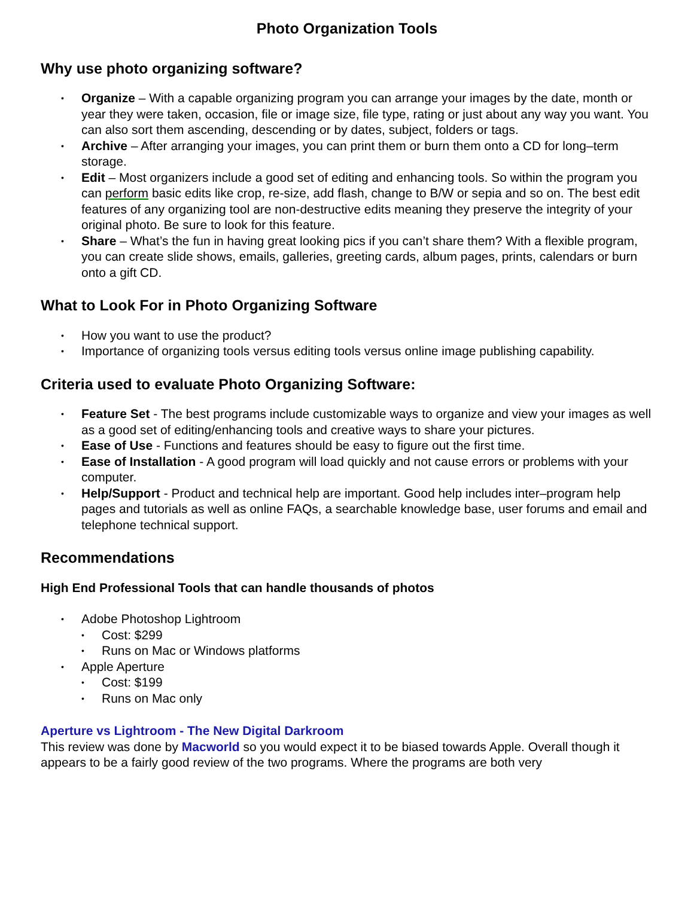Photo Organization Tools
Why use photo organizing software?
• Organize – With a capable organizing program you can arrange your images by the date, month or year they were taken, occasion, file or image size, file type, rating or just about any way you want. You can also sort them ascending, descending or by dates, subject, folders or tags.
• Archive – After arranging your images, you can print them or burn them onto a CD for long–term storage.
• Edit – Most organizers include a good set of editing and enhancing tools. So within the program you can perform basic edits like crop, re-size, add flash, change to B/W or sepia and so on. The best edit features of any organizing tool are non-destructive edits meaning they preserve the integrity of your original photo. Be sure to look for this feature.
• Share – What’s the fun in having great looking pics if you can’t share them? With a flexible program, you can create slide shows, emails, galleries, greeting cards, album pages, prints, calendars or burn onto a gift CD.
What to Look For in Photo Organizing Software
• How you want to use the product?
• Importance of organizing tools versus editing tools versus online image publishing capability.
Criteria used to evaluate Photo Organizing Software:
• Feature Set - The best programs include customizable ways to organize and view your images as well as a good set of editing/enhancing tools and creative ways to share your pictures.
• Ease of Use - Functions and features should be easy to figure out the first time.
• Ease of Installation - A good program will load quickly and not cause errors or problems with your computer.
• Help/Support - Product and technical help are important. Good help includes inter–program help pages and tutorials as well as online FAQs, a searchable knowledge base, user forums and email and telephone technical support.
Recommendations
High End Professional Tools that can handle thousands of photos
• Adobe Photoshop Lightroom
• Cost: $299
• Runs on Mac or Windows platforms
• Apple Aperture
• Cost: $199
• Runs on Mac only
Aperture vs Lightroom - The New Digital Darkroom
This review was done by Macworld so you would expect it to be biased towards Apple. Overall though it appears to be a fairly good review of the two programs. Where the programs are both very